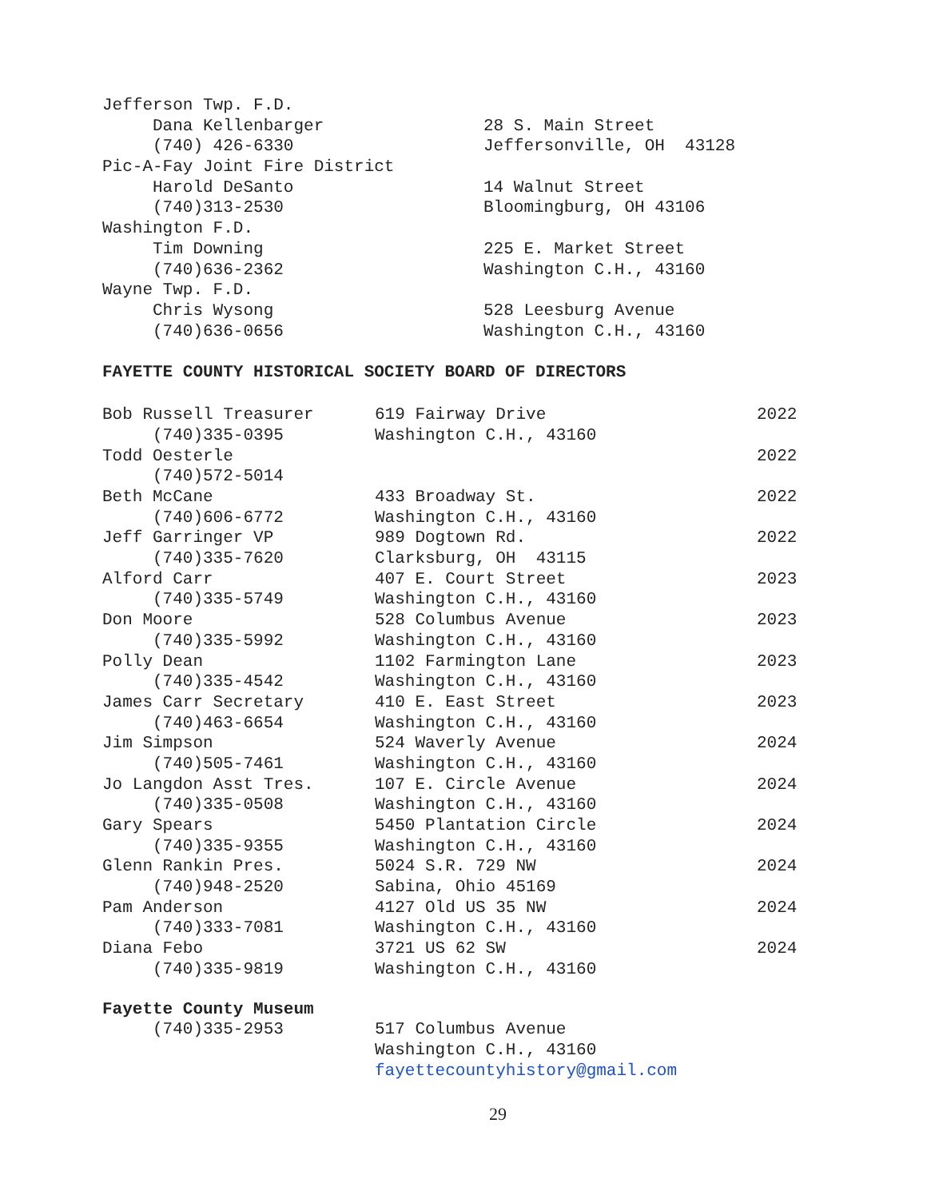| Jefferson Twp. F.D. | |
| Dana Kellenbarger | 28 S. Main Street |
| (740) 426-6330 | Jeffersonville, OH 43128 |
| Pic-A-Fay Joint Fire District | |
| Harold DeSanto | 14 Walnut Street |
| (740)313-2530 | Bloomingburg, OH 43106 |
| Washington F.D. | |
| Tim Downing | 225 E. Market Street |
| (740)636-2362 | Washington C.H., 43160 |
| Wayne Twp. F.D. | |
| Chris Wysong | 528 Leesburg Avenue |
| (740)636-0656 | Washington C.H., 43160 |
FAYETTE COUNTY HISTORICAL SOCIETY BOARD OF DIRECTORS
| Bob Russell Treasurer | 619 Fairway Drive | 2022 |
| (740)335-0395 | Washington C.H., 43160 | |
| Todd Oesterle | | 2022 |
| (740)572-5014 | | |
| Beth McCane | 433 Broadway St. | 2022 |
| (740)606-6772 | Washington C.H., 43160 | |
| Jeff Garringer VP | 989 Dogtown Rd. | 2022 |
| (740)335-7620 | Clarksburg, OH 43115 | |
| Alford Carr | 407 E. Court Street | 2023 |
| (740)335-5749 | Washington C.H., 43160 | |
| Don Moore | 528 Columbus Avenue | 2023 |
| (740)335-5992 | Washington C.H., 43160 | |
| Polly Dean | 1102 Farmington Lane | 2023 |
| (740)335-4542 | Washington C.H., 43160 | |
| James Carr Secretary | 410 E. East Street | 2023 |
| (740)463-6654 | Washington C.H., 43160 | |
| Jim Simpson | 524 Waverly Avenue | 2024 |
| (740)505-7461 | Washington C.H., 43160 | |
| Jo Langdon Asst Tres. | 107 E. Circle Avenue | 2024 |
| (740)335-0508 | Washington C.H., 43160 | |
| Gary Spears | 5450 Plantation Circle | 2024 |
| (740)335-9355 | Washington C.H., 43160 | |
| Glenn Rankin Pres. | 5024 S.R. 729 NW | 2024 |
| (740)948-2520 | Sabina, Ohio 45169 | |
| Pam Anderson | 4127 Old US 35 NW | 2024 |
| (740)333-7081 | Washington C.H., 43160 | |
| Diana Febo | 3721 US 62 SW | 2024 |
| (740)335-9819 | Washington C.H., 43160 | |
| Fayette County Museum | |
| (740)335-2953 | 517 Columbus Avenue |
| | Washington C.H., 43160 |
| | fayettecountyhistory@gmail.com |
29